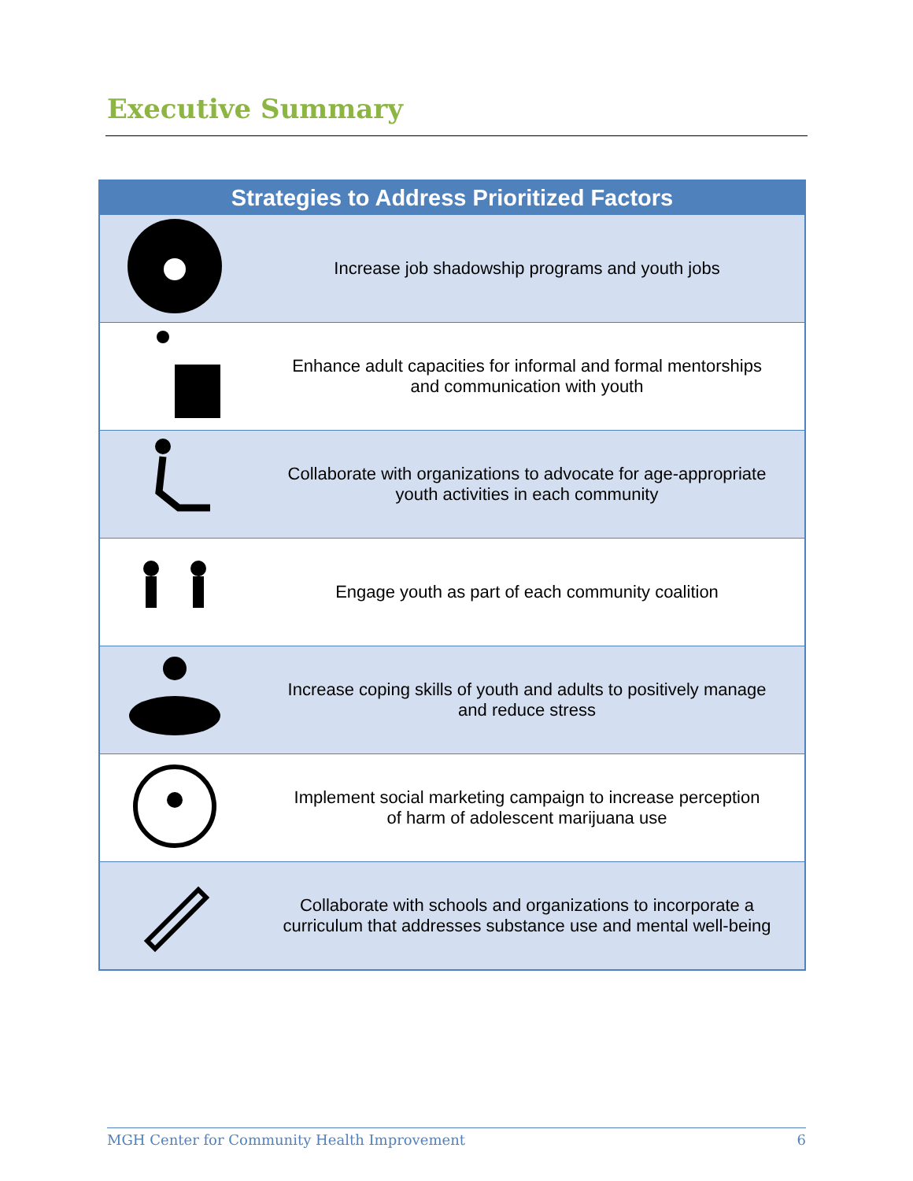Executive Summary
| Strategies to Address Prioritized Factors | |
| --- | --- |
| | Increase job shadowship programs and youth jobs |
| | Enhance adult capacities for informal and formal mentorships and communication with youth |
| | Collaborate with organizations to advocate for age-appropriate youth activities in each community |
| | Engage youth as part of each community coalition |
| | Increase coping skills of youth and adults to positively manage and reduce stress |
| | Implement social marketing campaign to increase perception of harm of adolescent marijuana use |
| | Collaborate with schools and organizations to incorporate a curriculum that addresses substance use and mental well-being |
MGH Center for Community Health Improvement 6